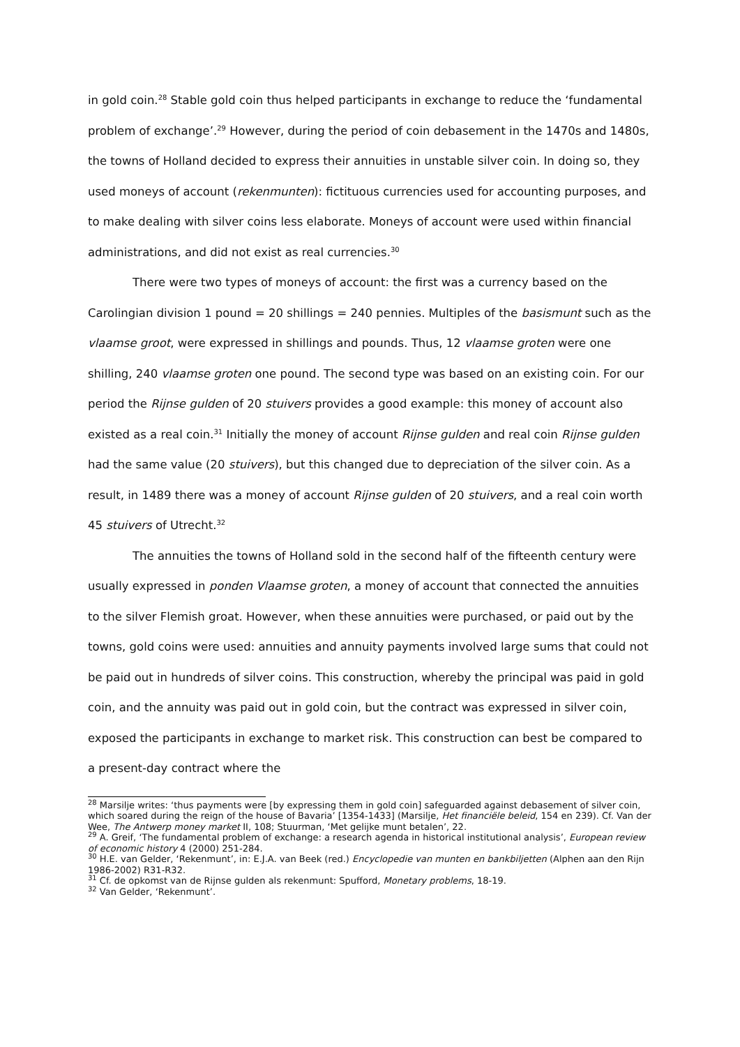in gold coin.<sup>28</sup> Stable gold coin thus helped participants in exchange to reduce the ‘fundamental problem of exchange’.<sup>29</sup> However, during the period of coin debasement in the 1470s and 1480s, the towns of Holland decided to express their annuities in unstable silver coin. In doing so, they used moneys of account (rekenmunten): fictituous currencies used for accounting purposes, and to make dealing with silver coins less elaborate. Moneys of account were used within financial administrations, and did not exist as real currencies.<sup>30</sup>
There were two types of moneys of account: the first was a currency based on the Carolingian division 1 pound = 20 shillings = 240 pennies. Multiples of the basismunt such as the vlaamse groot, were expressed in shillings and pounds. Thus, 12 vlaamse groten were one shilling, 240 vlaamse groten one pound. The second type was based on an existing coin. For our period the Rijnse gulden of 20 stuivers provides a good example: this money of account also existed as a real coin.<sup>31</sup> Initially the money of account Rijnse gulden and real coin Rijnse gulden had the same value (20 stuivers), but this changed due to depreciation of the silver coin. As a result, in 1489 there was a money of account Rijnse gulden of 20 stuivers, and a real coin worth 45 stuivers of Utrecht.<sup>32</sup>
The annuities the towns of Holland sold in the second half of the fifteenth century were usually expressed in ponden Vlaamse groten, a money of account that connected the annuities to the silver Flemish groat. However, when these annuities were purchased, or paid out by the towns, gold coins were used: annuities and annuity payments involved large sums that could not be paid out in hundreds of silver coins. This construction, whereby the principal was paid in gold coin, and the annuity was paid out in gold coin, but the contract was expressed in silver coin, exposed the participants in exchange to market risk. This construction can best be compared to a present-day contract where the
<sup>28</sup> Marsilje writes: ‘thus payments were [by expressing them in gold coin] safeguarded against debasement of silver coin, which soared during the reign of the house of Bavaria’ [1354-1433] (Marsilje, Het financiële beleid, 154 en 239). Cf. Van der Wee, The Antwerp money market II, 108; Stuurman, ‘Met gelijke munt betalen’, 22.
<sup>29</sup> A. Greif, ‘The fundamental problem of exchange: a research agenda in historical institutional analysis’, European review of economic history 4 (2000) 251-284.
<sup>30</sup> H.E. van Gelder, ‘Rekenmunt’, in: E.J.A. van Beek (red.) Encyclopedie van munten en bankbiljetten (Alphen aan den Rijn 1986-2002) R31-R32.
<sup>31</sup> Cf. de opkomst van de Rijnse gulden als rekenmunt: Spufford, Monetary problems, 18-19.
<sup>32</sup> Van Gelder, ‘Rekenmunt’.